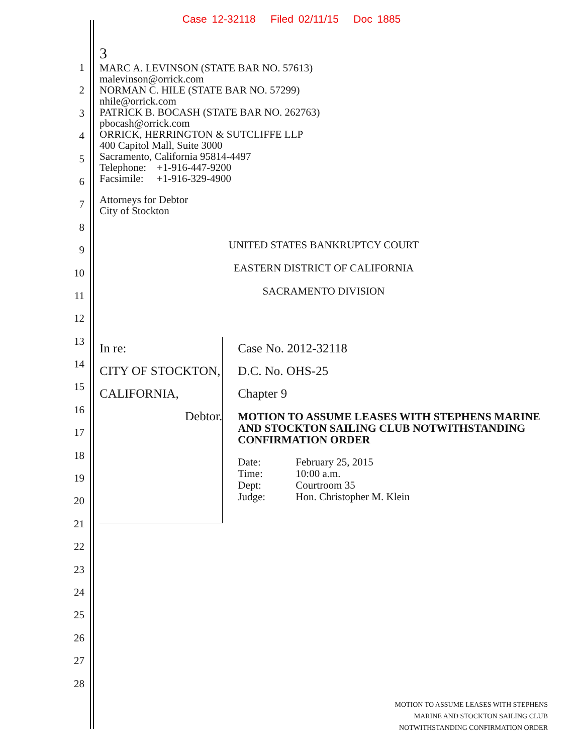Case 12-32118 Filed 02/11/15 Doc 1885
1
2
3
4
5
6
7
8
9
10
11
12
13
14
15
16
17
18
19
20
21
22
23
24
25
26
27
28
3
MARC A. LEVINSON (STATE BAR NO. 57613)
malevinson@orrick.com
NORMAN C. HILE (STATE BAR NO. 57299)
nhile@orrick.com
PATRICK B. BOCASH (STATE BAR NO. 262763)
pbocash@orrick.com
ORRICK, HERRINGTON & SUTCLIFFE LLP
400 Capitol Mall, Suite 3000
Sacramento, California 95814-4497
Telephone: +1-916-447-9200
Facsimile: +1-916-329-4900
Attorneys for Debtor
City of Stockton
UNITED STATES BANKRUPTCY COURT
EASTERN DISTRICT OF CALIFORNIA
SACRAMENTO DIVISION
In re:
CITY OF STOCKTON, CALIFORNIA,
Debtor.
Case No. 2012-32118
D.C. No. OHS-25
Chapter 9
MOTION TO ASSUME LEASES WITH STEPHENS MARINE AND STOCKTON SAILING CLUB NOTWITHSTANDING CONFIRMATION ORDER
| Date: | February 25, 2015 |
| Time: | 10:00 a.m. |
| Dept: | Courtroom 35 |
| Judge: | Hon. Christopher M. Klein |
MOTION TO ASSUME LEASES WITH STEPHENS
MARINE AND STOCKTON SAILING CLUB
NOTWITHSTANDING CONFIRMATION ORDER